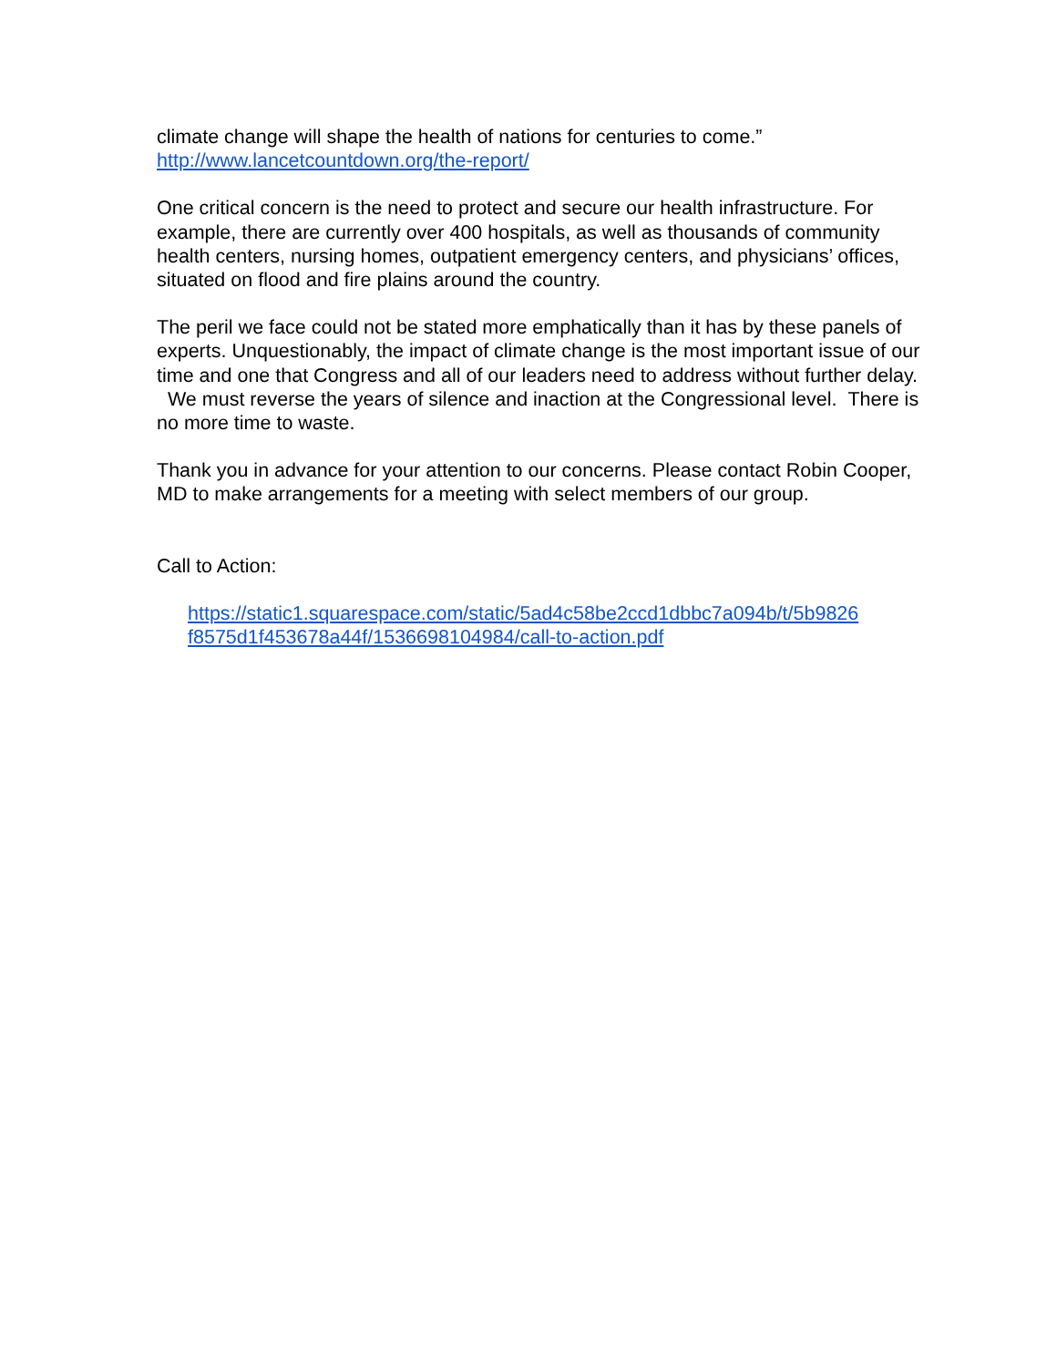climate change will shape the health of nations for centuries to come.”
http://www.lancetcountdown.org/the-report/
One critical concern is the need to protect and secure our health infrastructure. For example, there are currently over 400 hospitals, as well as thousands of community health centers, nursing homes, outpatient emergency centers, and physicians’ offices, situated on flood and fire plains around the country.
The peril we face could not be stated more emphatically than it has by these panels of experts. Unquestionably, the impact of climate change is the most important issue of our time and one that Congress and all of our leaders need to address without further delay. We must reverse the years of silence and inaction at the Congressional level. There is no more time to waste.
Thank you in advance for your attention to our concerns. Please contact Robin Cooper, MD to make arrangements for a meeting with select members of our group.
Call to Action:
https://static1.squarespace.com/static/5ad4c58be2ccd1dbbc7a094b/t/5b9826
f8575d1f453678a44f/1536698104984/call-to-action.pdf